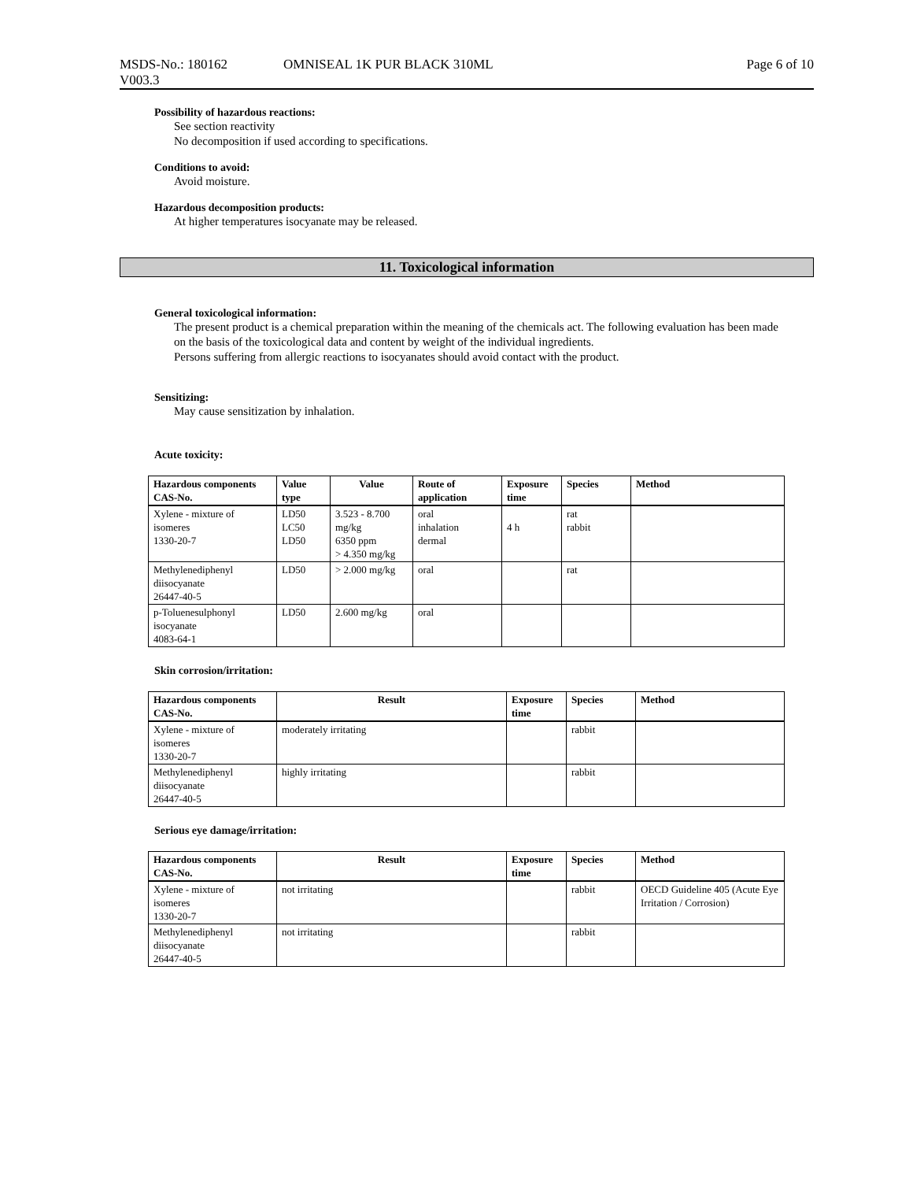MSDS-No.: 180162 OMNISEAL 1K PUR BLACK 310ML Page 6 of 10
V003.3
Possibility of hazardous reactions:
See section reactivity
No decomposition if used according to specifications.
Conditions to avoid:
Avoid moisture.
Hazardous decomposition products:
At higher temperatures isocyanate may be released.
11. Toxicological information
General toxicological information:
The present product is a chemical preparation within the meaning of the chemicals act. The following evaluation has been made on the basis of the toxicological data and content by weight of the individual ingredients.
Persons suffering from allergic reactions to isocyanates should avoid contact with the product.
Sensitizing:
May cause sensitization by inhalation.
Acute toxicity:
| Hazardous components CAS-No. | Value type | Value | Route of application | Exposure time | Species | Method |
| --- | --- | --- | --- | --- | --- | --- |
| Xylene - mixture of isomeres 1330-20-7 | LD50 LC50 LD50 | 3.523 - 8.700 mg/kg 6350 ppm > 4.350 mg/kg | oral inhalation dermal | 4 h | rat rabbit | |
| Methylenediphenyl diisocyanate 26447-40-5 | LD50 | > 2.000 mg/kg | oral | | rat | |
| p-Toluenesulphonyl isocyanate 4083-64-1 | LD50 | 2.600 mg/kg | oral | | | |
Skin corrosion/irritation:
| Hazardous components CAS-No. | Result | Exposure time | Species | Method |
| --- | --- | --- | --- | --- |
| Xylene - mixture of isomeres 1330-20-7 | moderately irritating | | rabbit | |
| Methylenediphenyl diisocyanate 26447-40-5 | highly irritating | | rabbit | |
Serious eye damage/irritation:
| Hazardous components CAS-No. | Result | Exposure time | Species | Method |
| --- | --- | --- | --- | --- |
| Xylene - mixture of isomeres 1330-20-7 | not irritating | | rabbit | OECD Guideline 405 (Acute Eye Irritation / Corrosion) |
| Methylenediphenyl diisocyanate 26447-40-5 | not irritating | | rabbit | |